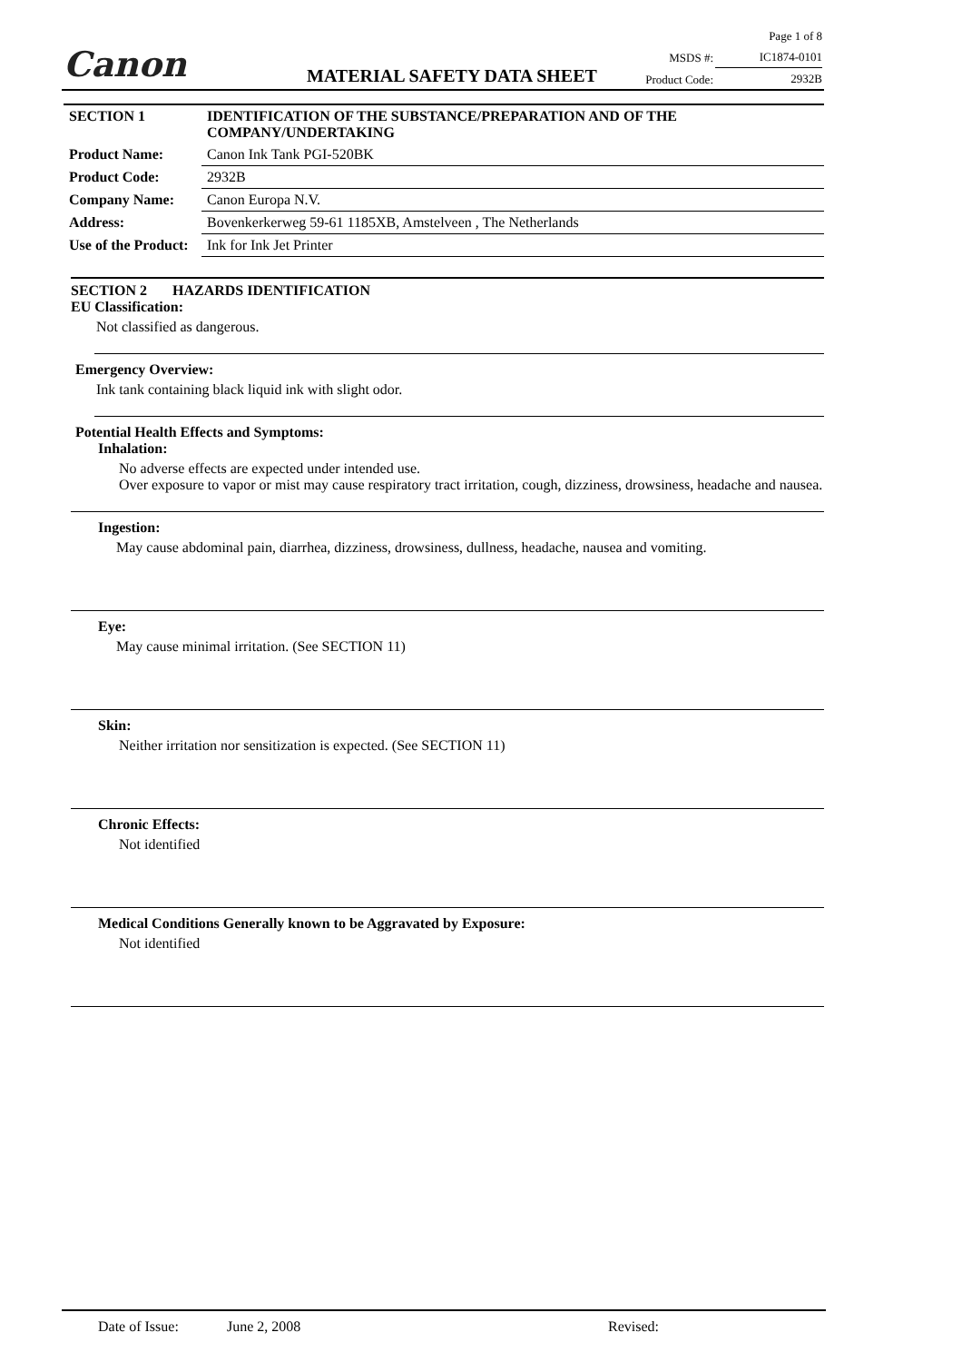Canon MATERIAL SAFETY DATA SHEET
| | Page 1 of 8 |
| MSDS #: | IC1874-0101 |
| Product Code: | 2932B |
| SECTION 1 | IDENTIFICATION OF THE SUBSTANCE/PREPARATION AND OF THE COMPANY/UNDERTAKING |
| Product Name: | Canon Ink Tank PGI-520BK |
| Product Code: | 2932B |
| Company Name: | Canon Europa N.V. |
| Address: | Bovenkerkerweg 59-61 1185XB, Amstelveen , The Netherlands |
| Use of the Product: | Ink for Ink Jet Printer |
SECTION 2 HAZARDS IDENTIFICATION
EU Classification:
Not classified as dangerous.
Emergency Overview:
Ink tank containing black liquid ink with slight odor.
Potential Health Effects and Symptoms:
Inhalation:
No adverse effects are expected under intended use.
Over exposure to vapor or mist may cause respiratory tract irritation, cough, dizziness, drowsiness, headache and nausea.
Ingestion:
May cause abdominal pain, diarrhea, dizziness, drowsiness, dullness, headache, nausea and vomiting.
Eye:
May cause minimal irritation. (See SECTION 11)
Skin:
Neither irritation nor sensitization is expected. (See SECTION 11)
Chronic Effects:
Not identified
Medical Conditions Generally known to be Aggravated by Exposure:
Not identified
Date of Issue: June 2, 2008 Revised: